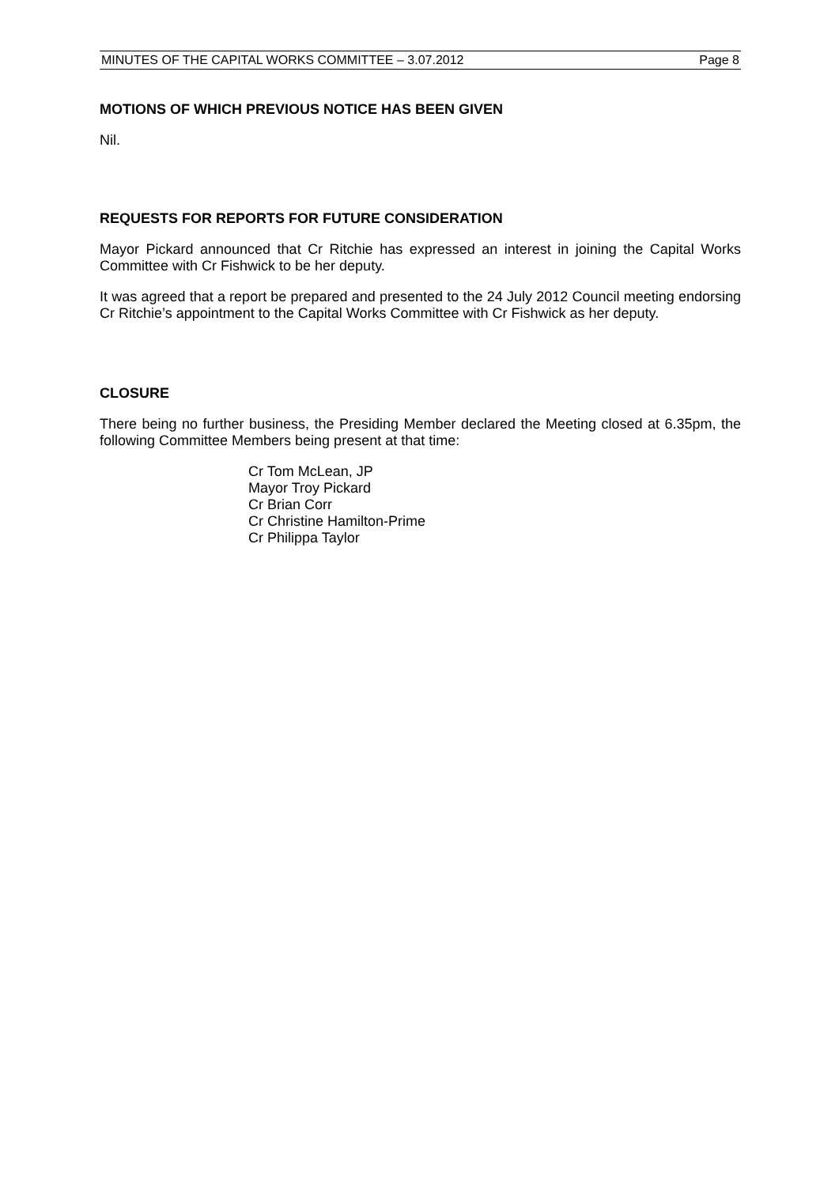MINUTES OF THE CAPITAL WORKS COMMITTEE – 3.07.2012 Page 8
MOTIONS OF WHICH PREVIOUS NOTICE HAS BEEN GIVEN
Nil.
REQUESTS FOR REPORTS FOR FUTURE CONSIDERATION
Mayor Pickard announced that Cr Ritchie has expressed an interest in joining the Capital Works Committee with Cr Fishwick to be her deputy.
It was agreed that a report be prepared and presented to the 24 July 2012 Council meeting endorsing Cr Ritchie’s appointment to the Capital Works Committee with Cr Fishwick as her deputy.
CLOSURE
There being no further business, the Presiding Member declared the Meeting closed at 6.35pm, the following Committee Members being present at that time:
Cr Tom McLean, JP
Mayor Troy Pickard
Cr Brian Corr
Cr Christine Hamilton-Prime
Cr Philippa Taylor